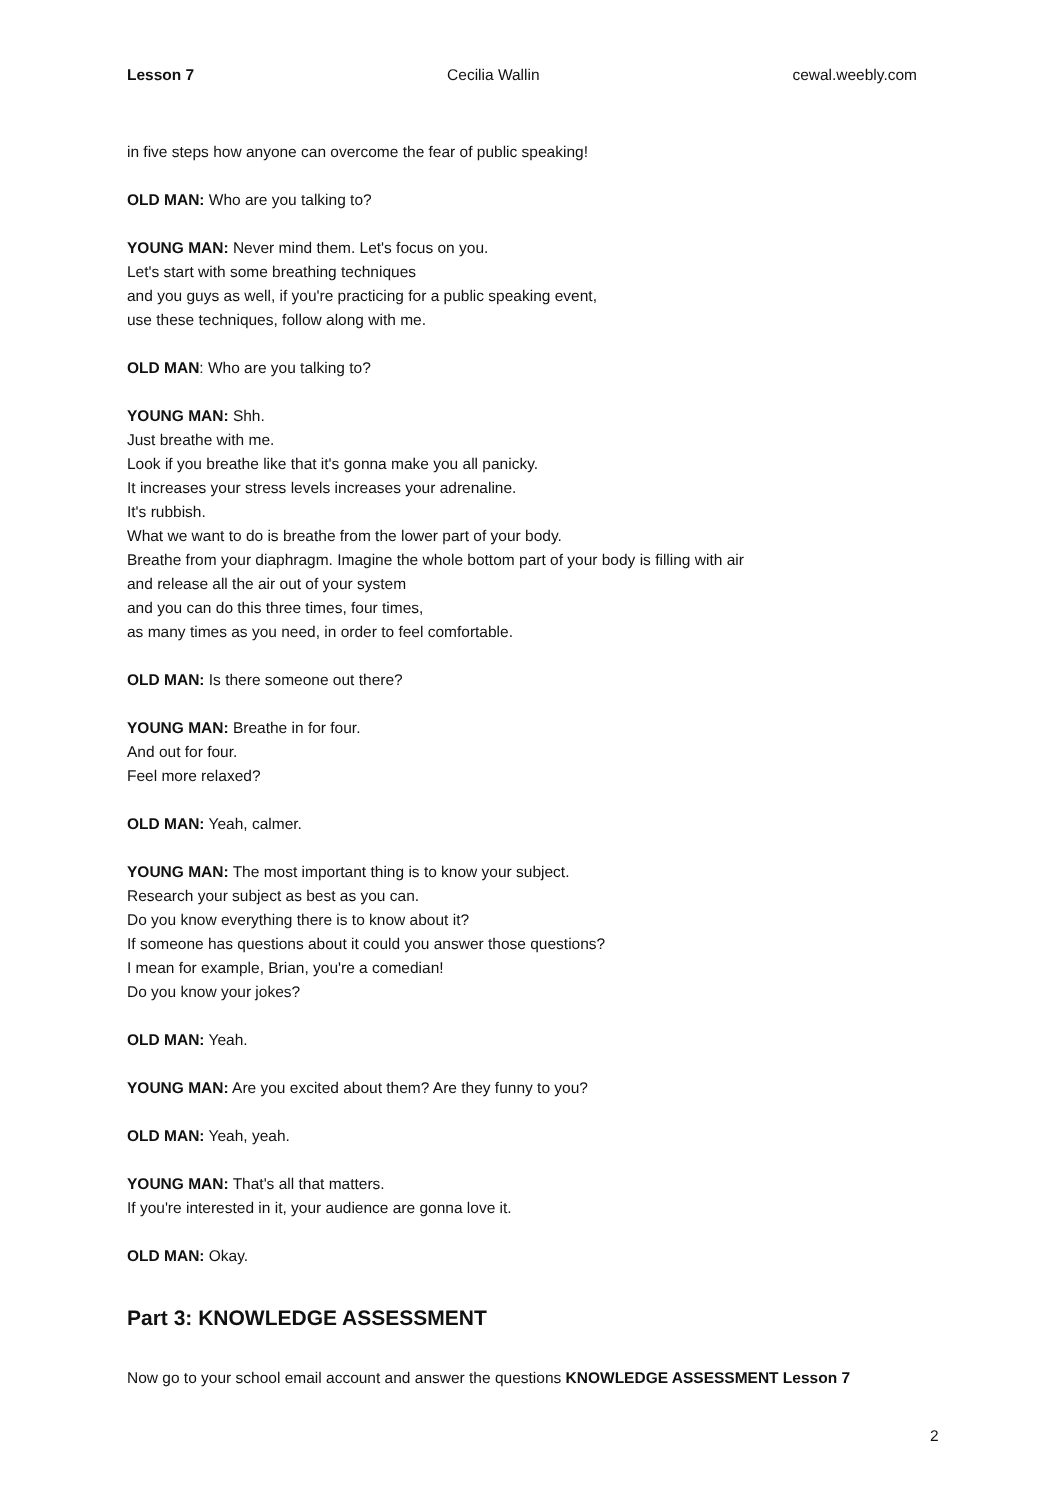Lesson 7 Cecilia Wallin cewal.weebly.com
in five steps how anyone can overcome the fear of public speaking!
OLD MAN: Who are you talking to?
YOUNG MAN: Never mind them. Let's focus on you.
Let's start with some breathing techniques
and you guys as well, if you're practicing for a public speaking event,
use these techniques, follow along with me.
OLD MAN: Who are you talking to?
YOUNG MAN: Shh.
Just breathe with me.
Look if you breathe like that it's gonna make you all panicky.
It increases your stress levels increases your adrenaline.
It's rubbish.
What we want to do is breathe from the lower part of your body.
Breathe from your diaphragm. Imagine the whole bottom part of your body is filling with air
and release all the air out of your system
and you can do this three times, four times,
as many times as you need, in order to feel comfortable.
OLD MAN: Is there someone out there?
YOUNG MAN: Breathe in for four.
And out for four.
Feel more relaxed?
OLD MAN: Yeah, calmer.
YOUNG MAN: The most important thing is to know your subject.
Research your subject as best as you can.
Do you know everything there is to know about it?
If someone has questions about it could you answer those questions?
I mean for example, Brian, you're a comedian!
Do you know your jokes?
OLD MAN: Yeah.
YOUNG MAN: Are you excited about them? Are they funny to you?
OLD MAN: Yeah, yeah.
YOUNG MAN: That's all that matters.
If you're interested in it, your audience are gonna love it.
OLD MAN: Okay.
Part 3: KNOWLEDGE ASSESSMENT
Now go to your school email account and answer the questions KNOWLEDGE ASSESSMENT Lesson 7
2